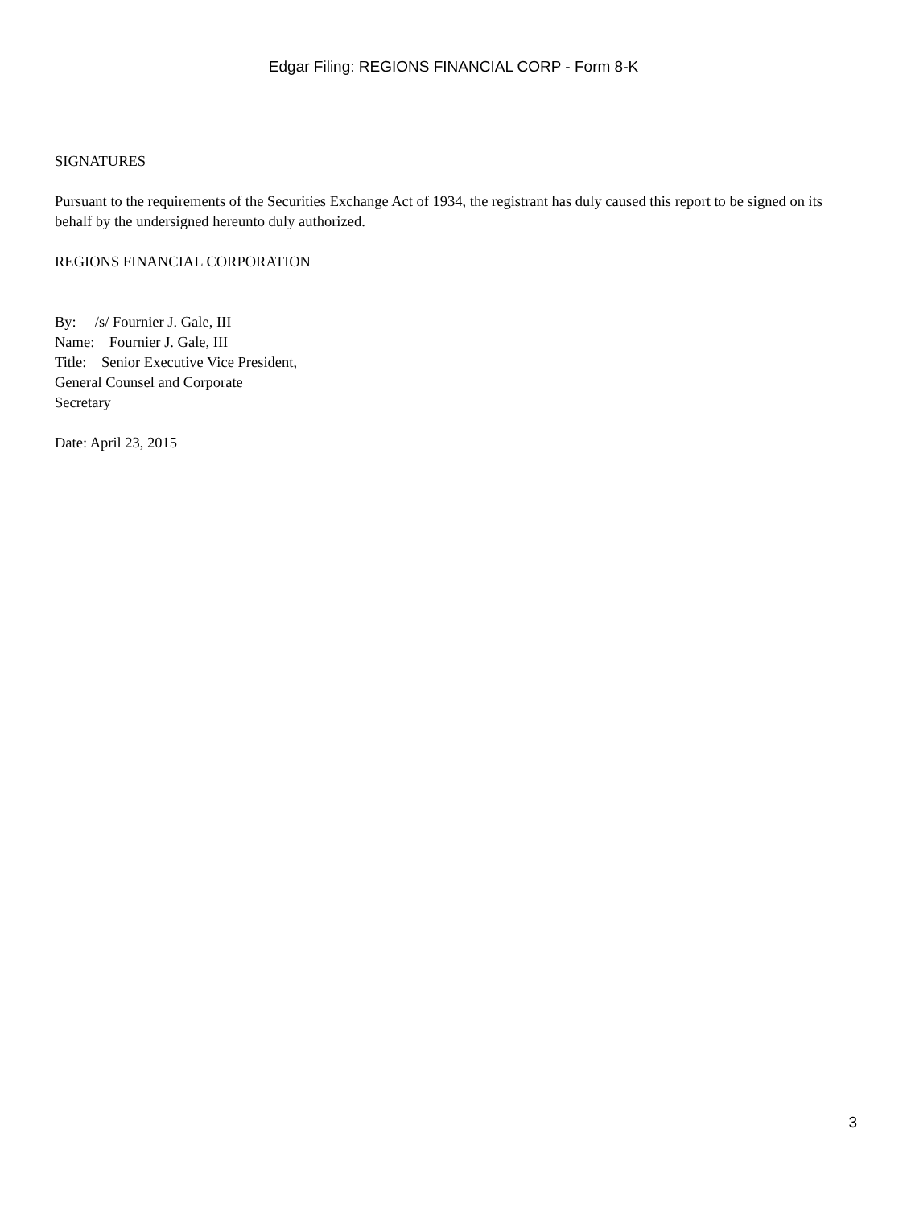Edgar Filing: REGIONS FINANCIAL CORP - Form 8-K
SIGNATURES
Pursuant to the requirements of the Securities Exchange Act of 1934, the registrant has duly caused this report to be signed on its behalf by the undersigned hereunto duly authorized.
REGIONS FINANCIAL CORPORATION
By: /s/ Fournier J. Gale, III
Name: Fournier J. Gale, III
Title: Senior Executive Vice President,
General Counsel and Corporate
Secretary
Date: April 23, 2015
3